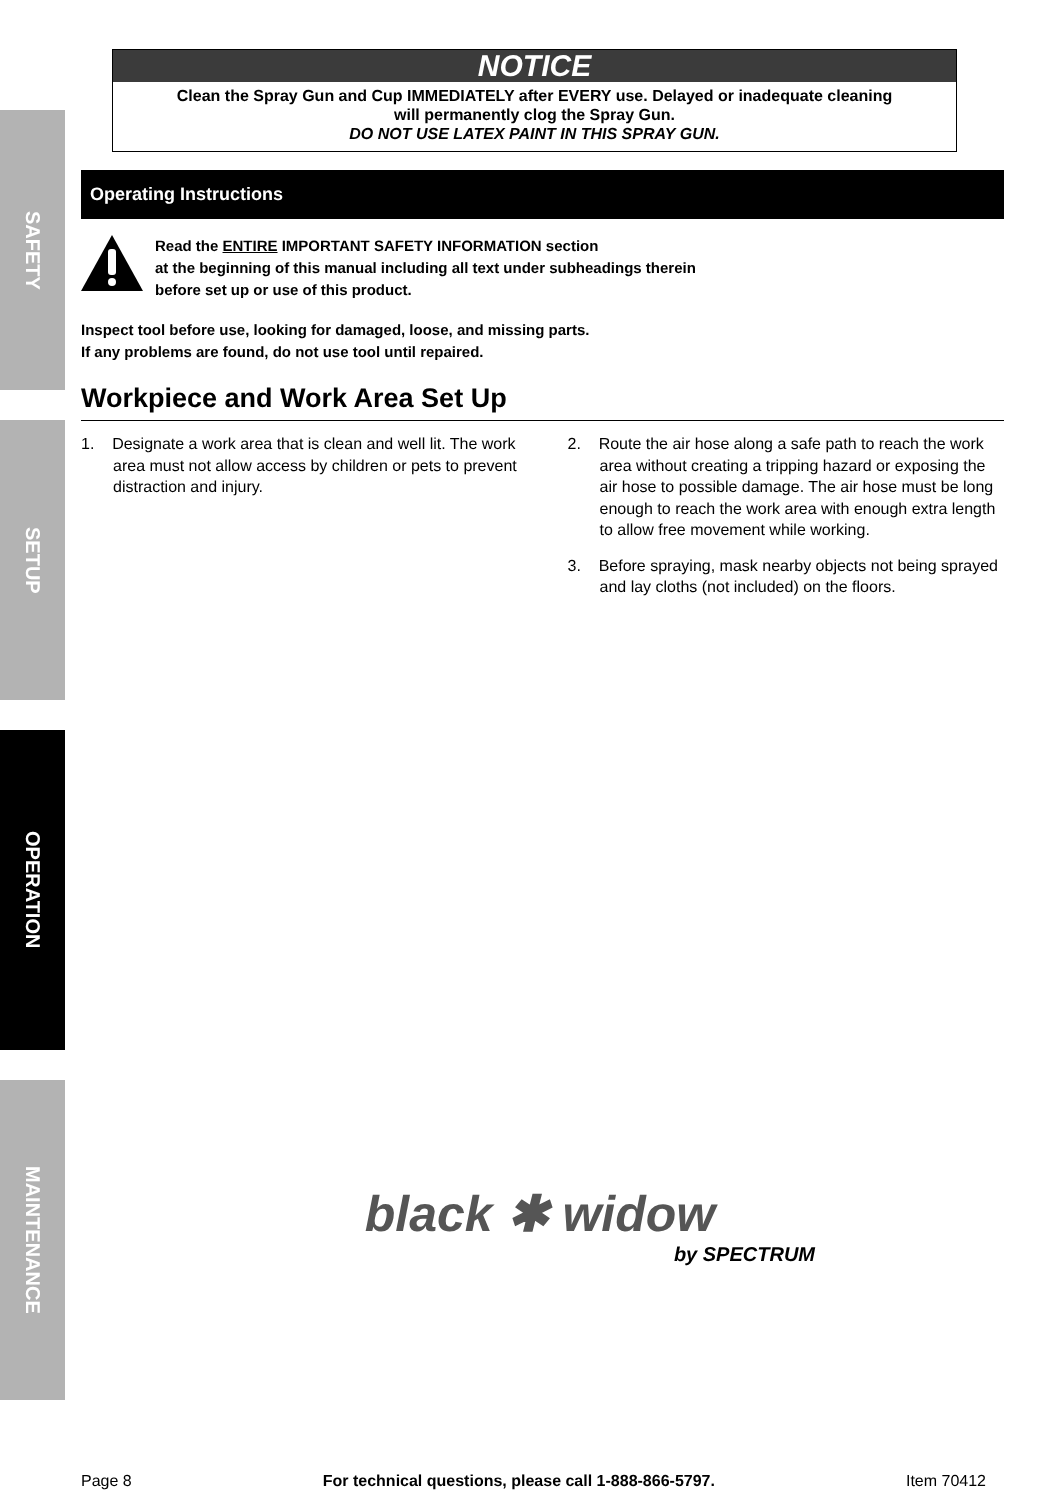SAFETY
SETUP
OPERATION
MAINTENANCE
NOTICE
Clean the Spray Gun and Cup IMMEDIATELY after EVERY use. Delayed or inadequate cleaning
will permanently clog the Spray Gun.
DO NOT USE LATEX PAINT IN THIS SPRAY GUN.
Operating Instructions
Read the ENTIRE IMPORTANT SAFETY INFORMATION section
at the beginning of this manual including all text under subheadings therein
before set up or use of this product.
Inspect tool before use, looking for damaged, loose, and missing parts.
If any problems are found, do not use tool until repaired.
Workpiece and Work Area Set Up
1. Designate a work area that is clean and well lit. The work area must not allow access by children or pets to prevent distraction and injury.
2. Route the air hose along a safe path to reach the work area without creating a tripping hazard or exposing the air hose to possible damage. The air hose must be long enough to reach the work area with enough extra length to allow free movement while working.
3. Before spraying, mask nearby objects not being sprayed and lay cloths (not included) on the floors.
black ✱ widow
by SPECTRUM
Page 8 For technical questions, please call 1-888-866-5797. Item 70412